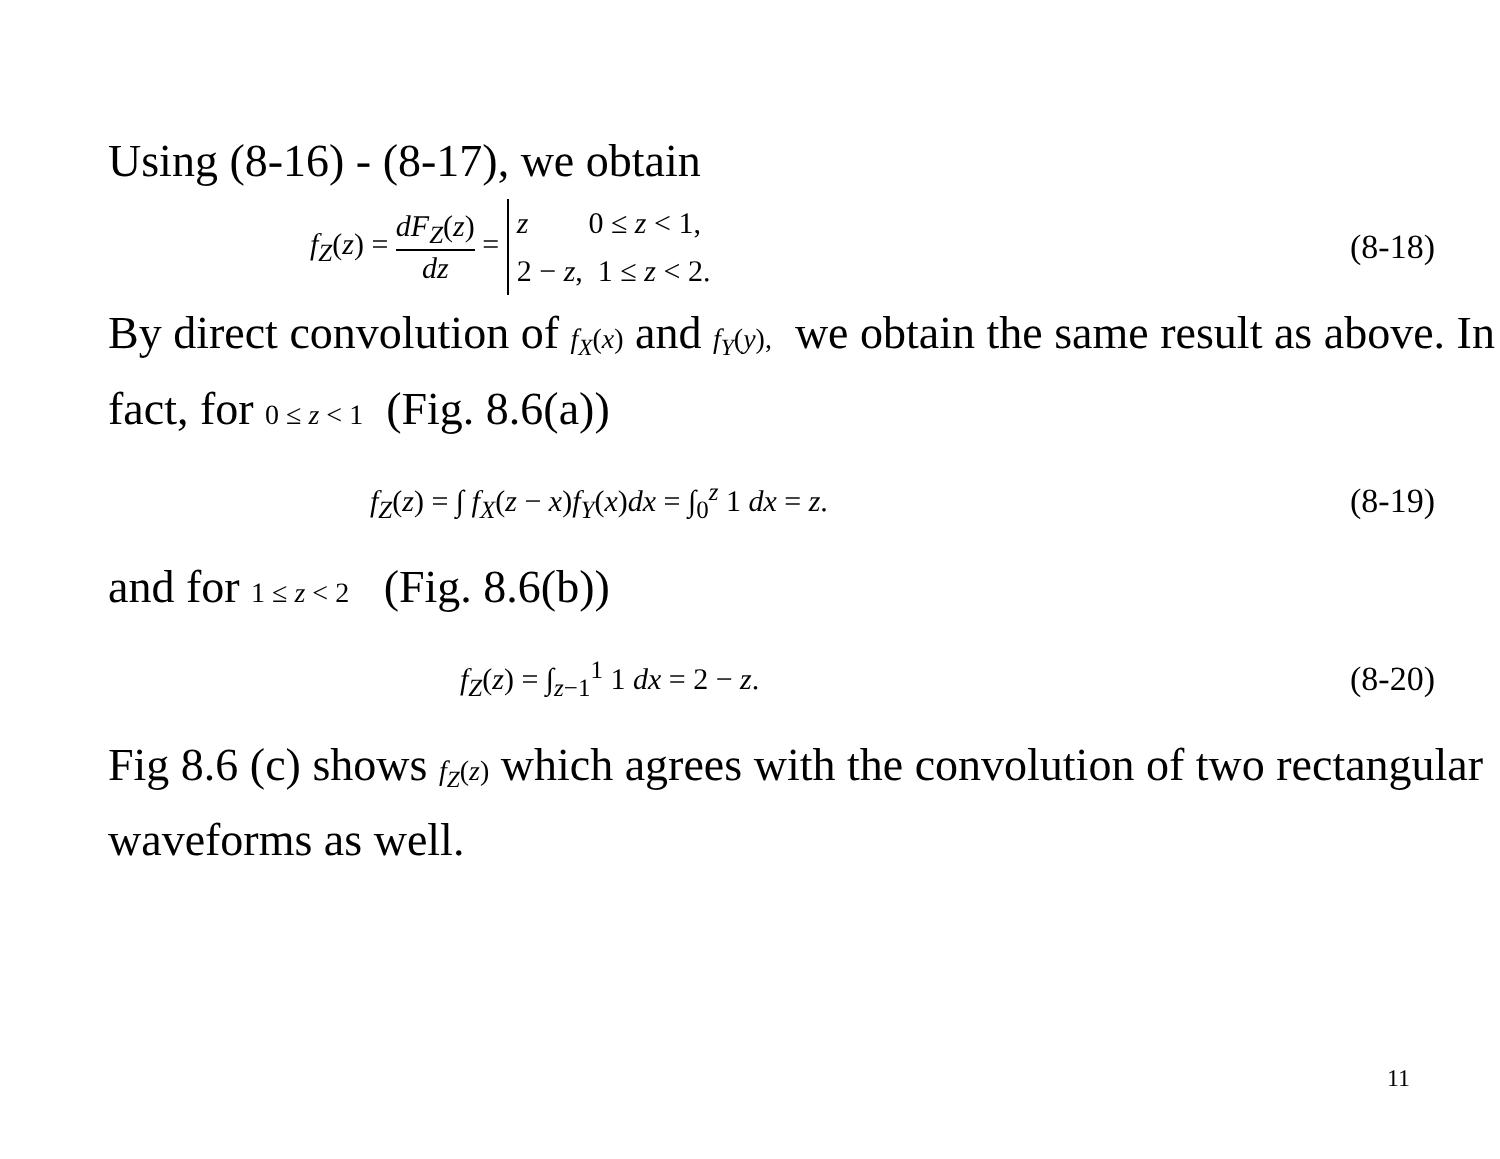Using (8-16) - (8-17), we obtain
f<sub>Z</sub>(z) = dF<sub>Z</sub>(z) dz = z 0 ≤ z < 1,
2 − z, 1 ≤ z < 2.
(8-18)
By direct convolution of f<sub>X</sub>(x) and f<sub>Y</sub>(y), we obtain the same result as above. In fact, for 0 ≤ z < 1 (Fig. 8.6(a))
f<sub>Z</sub>(z) = ∫ f<sub>X</sub>(z − x)f<sub>Y</sub>(x)dx = ∫<sub>0</sub><sup>z</sup> 1 dx = z.
(8-19)
and for 1 ≤ z < 2 (Fig. 8.6(b))
f<sub>Z</sub>(z) = ∫<sub>z−1</sub><sup>1</sup> 1 dx = 2 − z. (8-20)
Fig 8.6 (c) shows f<sub>Z</sub>(z) which agrees with the convolution of two rectangular waveforms as well.
11